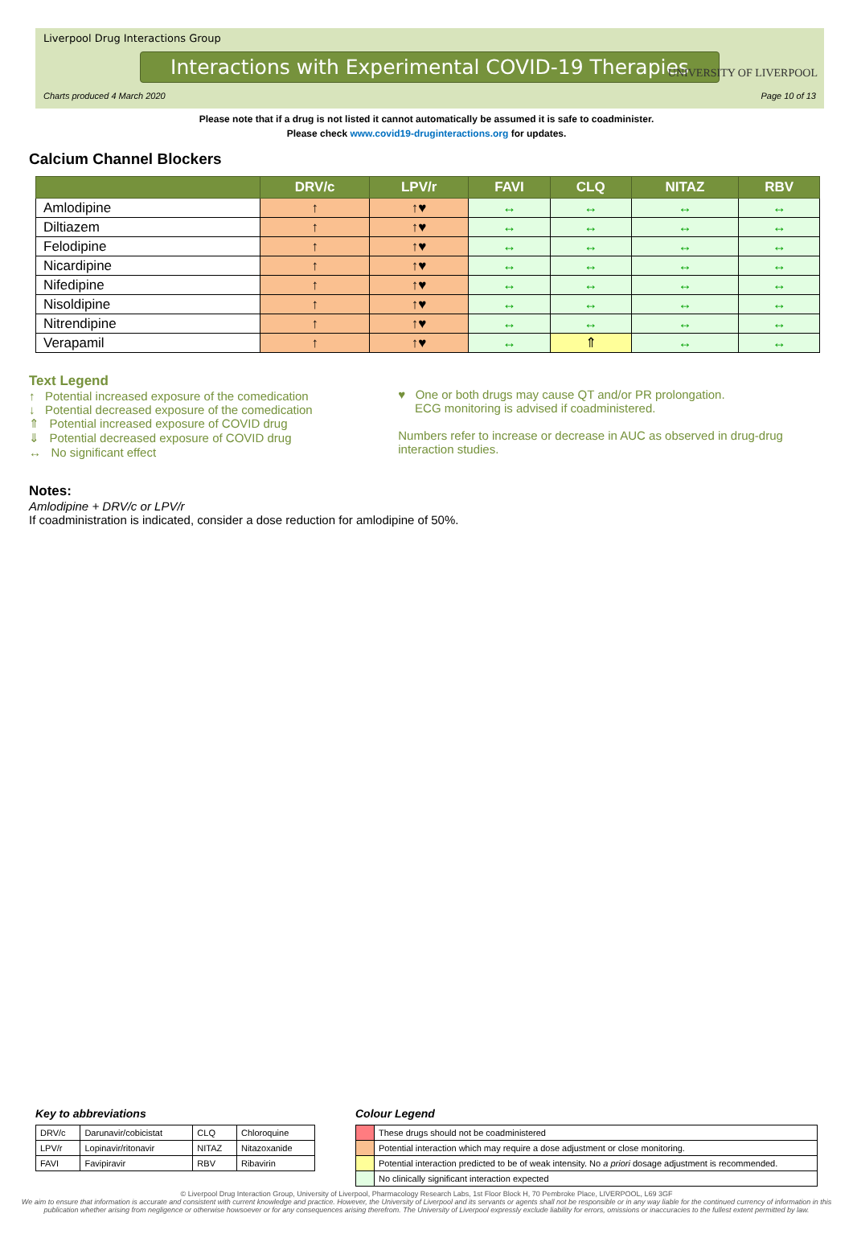Liverpool Drug Interactions Group
Interactions with Experimental COVID-19 Therapies
Charts produced 4 March 2020 Page 10 of 13
UNIVERSITY OF LIVERPOOL
Please note that if a drug is not listed it cannot automatically be assumed it is safe to coadminister.
Please check www.covid19-druginteractions.org for updates.
Calcium Channel Blockers
| | DRV/c | LPV/r | FAVI | CLQ | NITAZ | RBV |
| --- | --- | --- | --- | --- | --- | --- |
| Amlodipine | ↑ | ↑♥ | ↔ | ↔ | ↔ | ↔ |
| Diltiazem | ↑ | ↑♥ | ↔ | ↔ | ↔ | ↔ |
| Felodipine | ↑ | ↑♥ | ↔ | ↔ | ↔ | ↔ |
| Nicardipine | ↑ | ↑♥ | ↔ | ↔ | ↔ | ↔ |
| Nifedipine | ↑ | ↑♥ | ↔ | ↔ | ↔ | ↔ |
| Nisoldipine | ↑ | ↑♥ | ↔ | ↔ | ↔ | ↔ |
| Nitrendipine | ↑ | ↑♥ | ↔ | ↔ | ↔ | ↔ |
| Verapamil | ↑ | ↑♥ | ↔ | ⇑ | ↔ | ↔ |
Text Legend
↑ Potential increased exposure of the comedication
↓ Potential decreased exposure of the comedication
⇑ Potential increased exposure of COVID drug
⇓ Potential decreased exposure of COVID drug
↔ No significant effect
♥ One or both drugs may cause QT and/or PR prolongation.
ECG monitoring is advised if coadministered.
Numbers refer to increase or decrease in AUC as observed in drug-drug interaction studies.
Notes:
Amlodipine + DRV/c or LPV/r
If coadministration is indicated, consider a dose reduction for amlodipine of 50%.
Key to abbreviations
| DRV/c | Darunavir/cobicistat | CLQ | Chloroquine |
| LPV/r | Lopinavir/ritonavir | NITAZ | Nitazoxanide |
| FAVI | Favipiravir | RBV | Ribavirin |
Colour Legend
| | These drugs should not be coadministered |
| | Potential interaction which may require a dose adjustment or close monitoring. |
| | Potential interaction predicted to be of weak intensity. No a priori dosage adjustment is recommended. |
| | No clinically significant interaction expected |
© Liverpool Drug Interaction Group, University of Liverpool, Pharmacology Research Labs, 1st Floor Block H, 70 Pembroke Place, LIVERPOOL, L69 3GF
We aim to ensure that information is accurate and consistent with current knowledge and practice. However, the University of Liverpool and its servants or agents shall not be responsible or in any way liable for the continued currency of information in this publication whether arising from negligence or otherwise howsoever or for any consequences arising therefrom. The University of Liverpool expressly exclude liability for errors, omissions or inaccuracies to the fullest extent permitted by law.